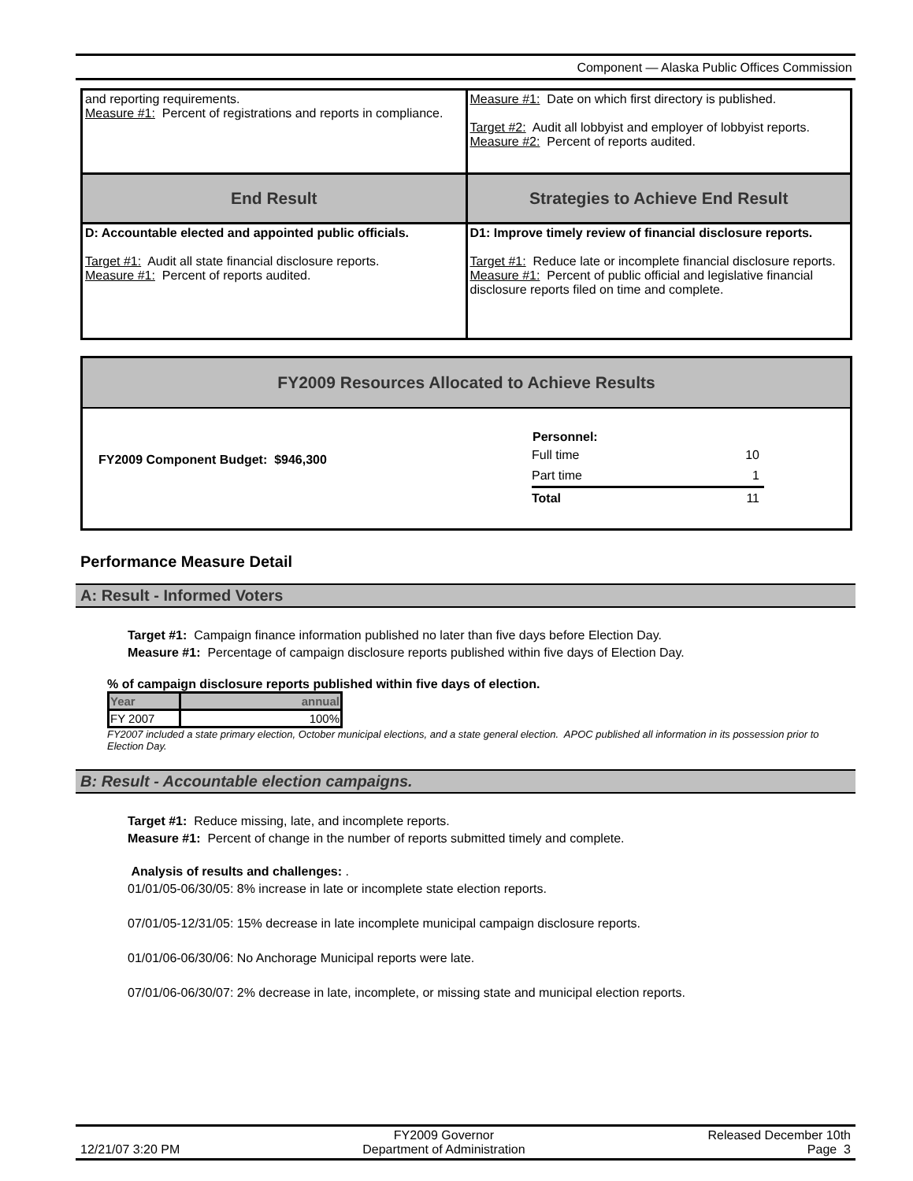Component — Alaska Public Offices Commission
| and reporting requirements. Measure #1: Percent of registrations and reports in compliance. | Measure #1: Date on which first directory is published. Target #2: Audit all lobbyist and employer of lobbyist reports. Measure #2: Percent of reports audited. |
| End Result | Strategies to Achieve End Result |
| D: Accountable elected and appointed public officials. Target #1: Audit all state financial disclosure reports. Measure #1: Percent of reports audited. | D1: Improve timely review of financial disclosure reports. Target #1: Reduce late or incomplete financial disclosure reports. Measure #1: Percent of public official and legislative financial disclosure reports filed on time and complete. |
FY2009 Resources Allocated to Achieve Results
FY2009 Component Budget: $946,300
| Personnel: | |
| Full time | 10 |
| Part time | 1 |
| Total | 11 |
Performance Measure Detail
A: Result - Informed Voters
Target #1: Campaign finance information published no later than five days before Election Day.
Measure #1: Percentage of campaign disclosure reports published within five days of Election Day.
% of campaign disclosure reports published within five days of election.
| Year | annual |
| --- | --- |
| FY 2007 | 100% |
FY2007 included a state primary election, October municipal elections, and a state general election. APOC published all information in its possession prior to Election Day.
B: Result - Accountable election campaigns.
Target #1: Reduce missing, late, and incomplete reports.
Measure #1: Percent of change in the number of reports submitted timely and complete.
Analysis of results and challenges: .
01/01/05-06/30/05: 8% increase in late or incomplete state election reports.
07/01/05-12/31/05: 15% decrease in late incomplete municipal campaign disclosure reports.
01/01/06-06/30/06: No Anchorage Municipal reports were late.
07/01/06-06/30/07: 2% decrease in late, incomplete, or missing state and municipal election reports.
12/21/07 3:20 PM
FY2009 Governor
Department of Administration
Released December 10th
Page 3